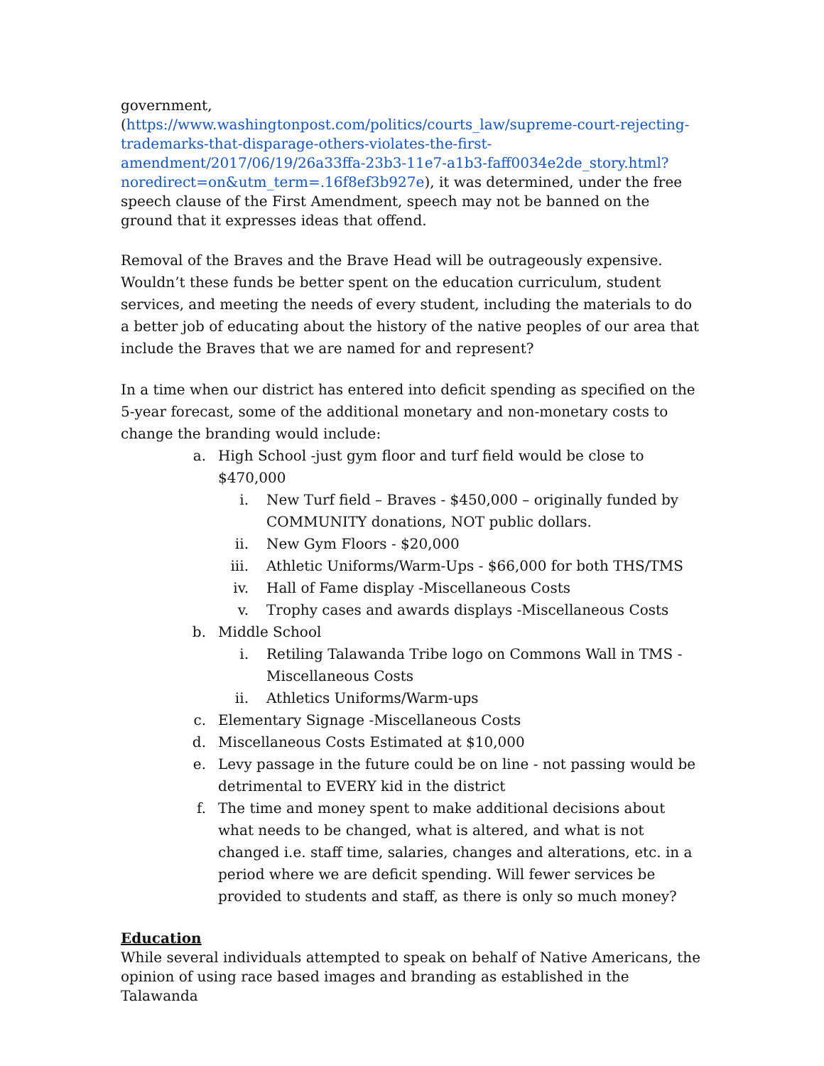government,
(https://www.washingtonpost.com/politics/courts_law/supreme-court-rejecting-trademarks-that-disparage-others-violates-the-first-amendment/2017/06/19/26a33ffa-23b3-11e7-a1b3-faff0034e2de_story.html?noredirect=on&utm_term=.16f8ef3b927e), it was determined, under the free speech clause of the First Amendment, speech may not be banned on the ground that it expresses ideas that offend.
Removal of the Braves and the Brave Head will be outrageously expensive. Wouldn’t these funds be better spent on the education curriculum, student services, and meeting the needs of every student, including the materials to do a better job of educating about the history of the native peoples of our area that include the Braves that we are named for and represent?
In a time when our district has entered into deficit spending as specified on the 5-year forecast, some of the additional monetary and non-monetary costs to change the branding would include:
a. High School -just gym floor and turf field would be close to $470,000
i. New Turf field – Braves - $450,000 – originally funded by COMMUNITY donations, NOT public dollars.
ii. New Gym Floors - $20,000
iii. Athletic Uniforms/Warm-Ups - $66,000 for both THS/TMS
iv. Hall of Fame display -Miscellaneous Costs
v. Trophy cases and awards displays -Miscellaneous Costs
b. Middle School
i. Retiling Talawanda Tribe logo on Commons Wall in TMS -Miscellaneous Costs
ii. Athletics Uniforms/Warm-ups
c. Elementary Signage -Miscellaneous Costs
d. Miscellaneous Costs Estimated at $10,000
e. Levy passage in the future could be on line - not passing would be detrimental to EVERY kid in the district
f. The time and money spent to make additional decisions about what needs to be changed, what is altered, and what is not changed i.e. staff time, salaries, changes and alterations, etc. in a period where we are deficit spending. Will fewer services be provided to students and staff, as there is only so much money?
Education
While several individuals attempted to speak on behalf of Native Americans, the opinion of using race based images and branding as established in the Talawanda